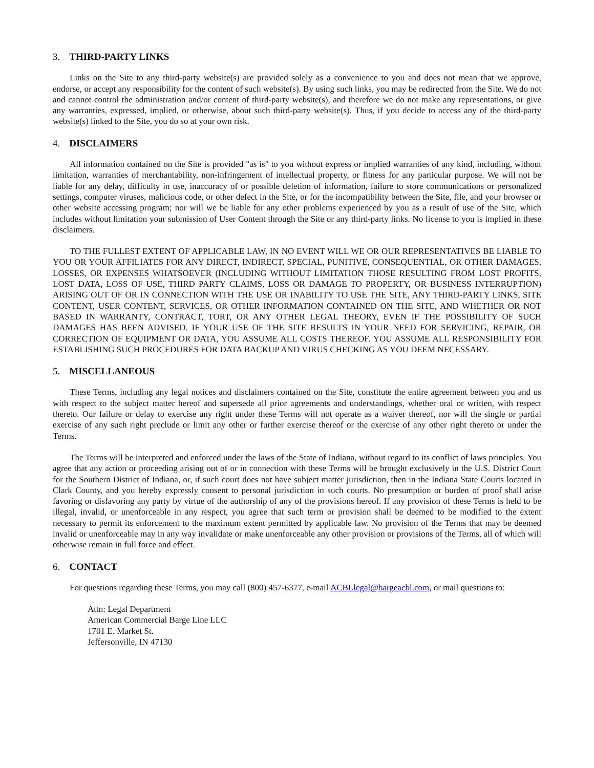3. THIRD-PARTY LINKS
Links on the Site to any third-party website(s) are provided solely as a convenience to you and does not mean that we approve, endorse, or accept any responsibility for the content of such website(s). By using such links, you may be redirected from the Site. We do not and cannot control the administration and/or content of third-party website(s), and therefore we do not make any representations, or give any warranties, expressed, implied, or otherwise, about such third-party website(s). Thus, if you decide to access any of the third-party website(s) linked to the Site, you do so at your own risk.
4. DISCLAIMERS
All information contained on the Site is provided "as is" to you without express or implied warranties of any kind, including, without limitation, warranties of merchantability, non-infringement of intellectual property, or fitness for any particular purpose. We will not be liable for any delay, difficulty in use, inaccuracy of or possible deletion of information, failure to store communications or personalized settings, computer viruses, malicious code, or other defect in the Site, or for the incompatibility between the Site, file, and your browser or other website accessing program; nor will we be liable for any other problems experienced by you as a result of use of the Site, which includes without limitation your submission of User Content through the Site or any third-party links. No license to you is implied in these disclaimers.
TO THE FULLEST EXTENT OF APPLICABLE LAW, IN NO EVENT WILL WE OR OUR REPRESENTATIVES BE LIABLE TO YOU OR YOUR AFFILIATES FOR ANY DIRECT, INDIRECT, SPECIAL, PUNITIVE, CONSEQUENTIAL, OR OTHER DAMAGES, LOSSES, OR EXPENSES WHATSOEVER (INCLUDING WITHOUT LIMITATION THOSE RESULTING FROM LOST PROFITS, LOST DATA, LOSS OF USE, THIRD PARTY CLAIMS, LOSS OR DAMAGE TO PROPERTY, OR BUSINESS INTERRUPTION) ARISING OUT OF OR IN CONNECTION WITH THE USE OR INABILITY TO USE THE SITE, ANY THIRD-PARTY LINKS, SITE CONTENT, USER CONTENT, SERVICES, OR OTHER INFORMATION CONTAINED ON THE SITE, AND WHETHER OR NOT BASED IN WARRANTY, CONTRACT, TORT, OR ANY OTHER LEGAL THEORY, EVEN IF THE POSSIBILITY OF SUCH DAMAGES HAS BEEN ADVISED. IF YOUR USE OF THE SITE RESULTS IN YOUR NEED FOR SERVICING, REPAIR, OR CORRECTION OF EQUIPMENT OR DATA, YOU ASSUME ALL COSTS THEREOF. YOU ASSUME ALL RESPONSIBILITY FOR ESTABLISHING SUCH PROCEDURES FOR DATA BACKUP AND VIRUS CHECKING AS YOU DEEM NECESSARY.
5. MISCELLANEOUS
These Terms, including any legal notices and disclaimers contained on the Site, constitute the entire agreement between you and us with respect to the subject matter hereof and supersede all prior agreements and understandings, whether oral or written, with respect thereto. Our failure or delay to exercise any right under these Terms will not operate as a waiver thereof, nor will the single or partial exercise of any such right preclude or limit any other or further exercise thereof or the exercise of any other right thereto or under the Terms.
The Terms will be interpreted and enforced under the laws of the State of Indiana, without regard to its conflict of laws principles. You agree that any action or proceeding arising out of or in connection with these Terms will be brought exclusively in the U.S. District Court for the Southern District of Indiana, or, if such court does not have subject matter jurisdiction, then in the Indiana State Courts located in Clark County, and you hereby expressly consent to personal jurisdiction in such courts. No presumption or burden of proof shall arise favoring or disfavoring any party by virtue of the authorship of any of the provisions hereof. If any provision of these Terms is held to be illegal, invalid, or unenforceable in any respect, you agree that such term or provision shall be deemed to be modified to the extent necessary to permit its enforcement to the maximum extent permitted by applicable law. No provision of the Terms that may be deemed invalid or unenforceable may in any way invalidate or make unenforceable any other provision or provisions of the Terms, all of which will otherwise remain in full force and effect.
6. CONTACT
For questions regarding these Terms, you may call (800) 457-6377, e-mail ACBLlegal@bargeacbl.com, or mail questions to:
Attn: Legal Department
American Commercial Barge Line LLC
1701 E. Market St.
Jeffersonville, IN 47130